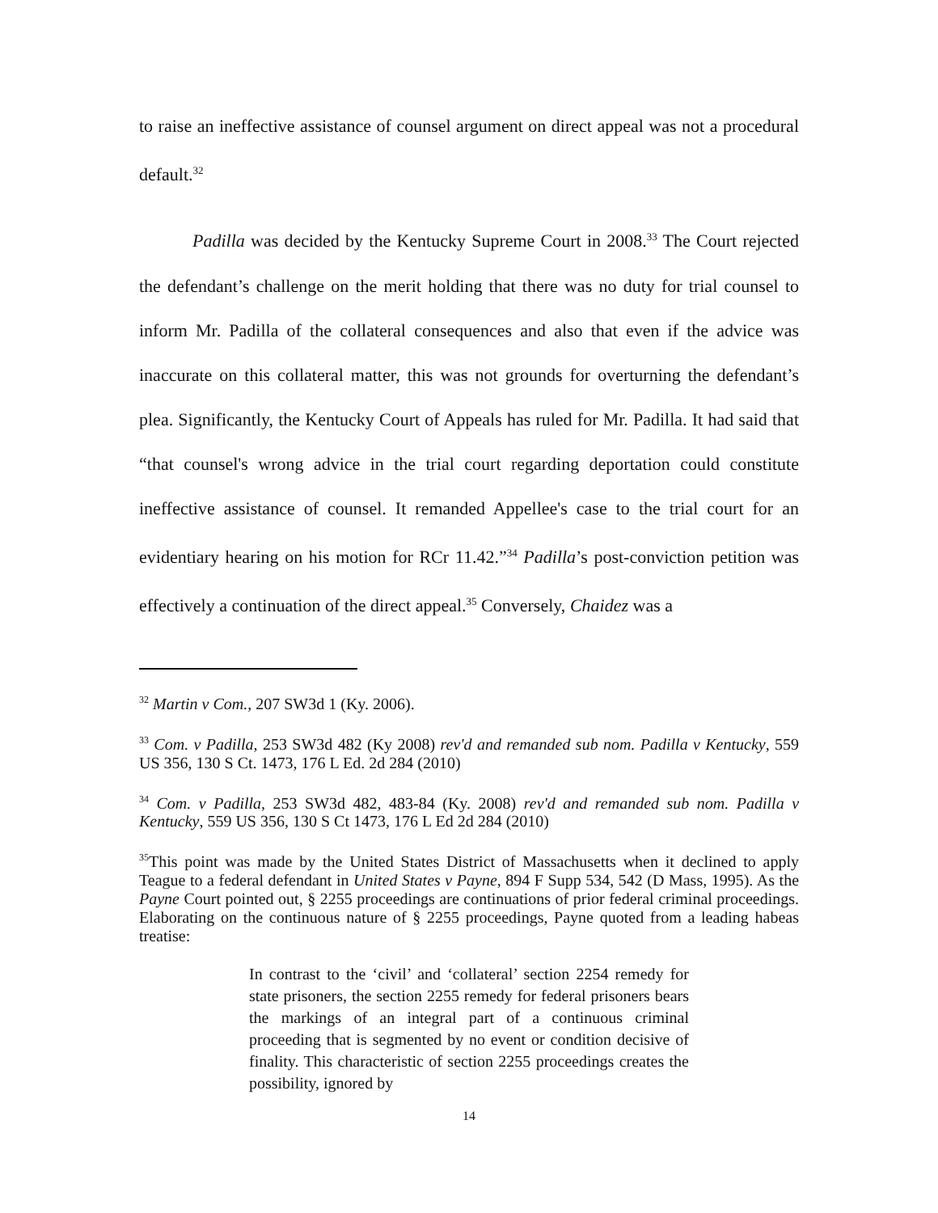to raise an ineffective assistance of counsel argument on direct appeal was not a procedural default.<sup>32</sup>
Padilla was decided by the Kentucky Supreme Court in 2008.<sup>33</sup> The Court rejected the defendant’s challenge on the merit holding that there was no duty for trial counsel to inform Mr. Padilla of the collateral consequences and also that even if the advice was inaccurate on this collateral matter, this was not grounds for overturning the defendant’s plea. Significantly, the Kentucky Court of Appeals has ruled for Mr. Padilla. It had said that “that counsel's wrong advice in the trial court regarding deportation could constitute ineffective assistance of counsel. It remanded Appellee's case to the trial court for an evidentiary hearing on his motion for RCr 11.42.”<sup>34</sup> Padilla’s post-conviction petition was effectively a continuation of the direct appeal.<sup>35</sup> Conversely, Chaidez was a
<sup>32</sup> Martin v Com., 207 SW3d 1 (Ky. 2006).
<sup>33</sup> Com. v Padilla, 253 SW3d 482 (Ky 2008) rev'd and remanded sub nom. Padilla v Kentucky, 559 US 356, 130 S Ct. 1473, 176 L Ed. 2d 284 (2010)
<sup>34</sup> Com. v Padilla, 253 SW3d 482, 483-84 (Ky. 2008) rev'd and remanded sub nom. Padilla v Kentucky, 559 US 356, 130 S Ct 1473, 176 L Ed 2d 284 (2010)
<sup>35</sup> This point was made by the United States District of Massachusetts when it declined to apply Teague to a federal defendant in United States v Payne, 894 F Supp 534, 542 (D Mass, 1995). As the Payne Court pointed out, § 2255 proceedings are continuations of prior federal criminal proceedings. Elaborating on the continuous nature of § 2255 proceedings, Payne quoted from a leading habeas treatise:
In contrast to the ‘civil’ and ‘collateral’ section 2254 remedy for state prisoners, the section 2255 remedy for federal prisoners bears the markings of an integral part of a continuous criminal proceeding that is segmented by no event or condition decisive of finality. This characteristic of section 2255 proceedings creates the possibility, ignored by
14